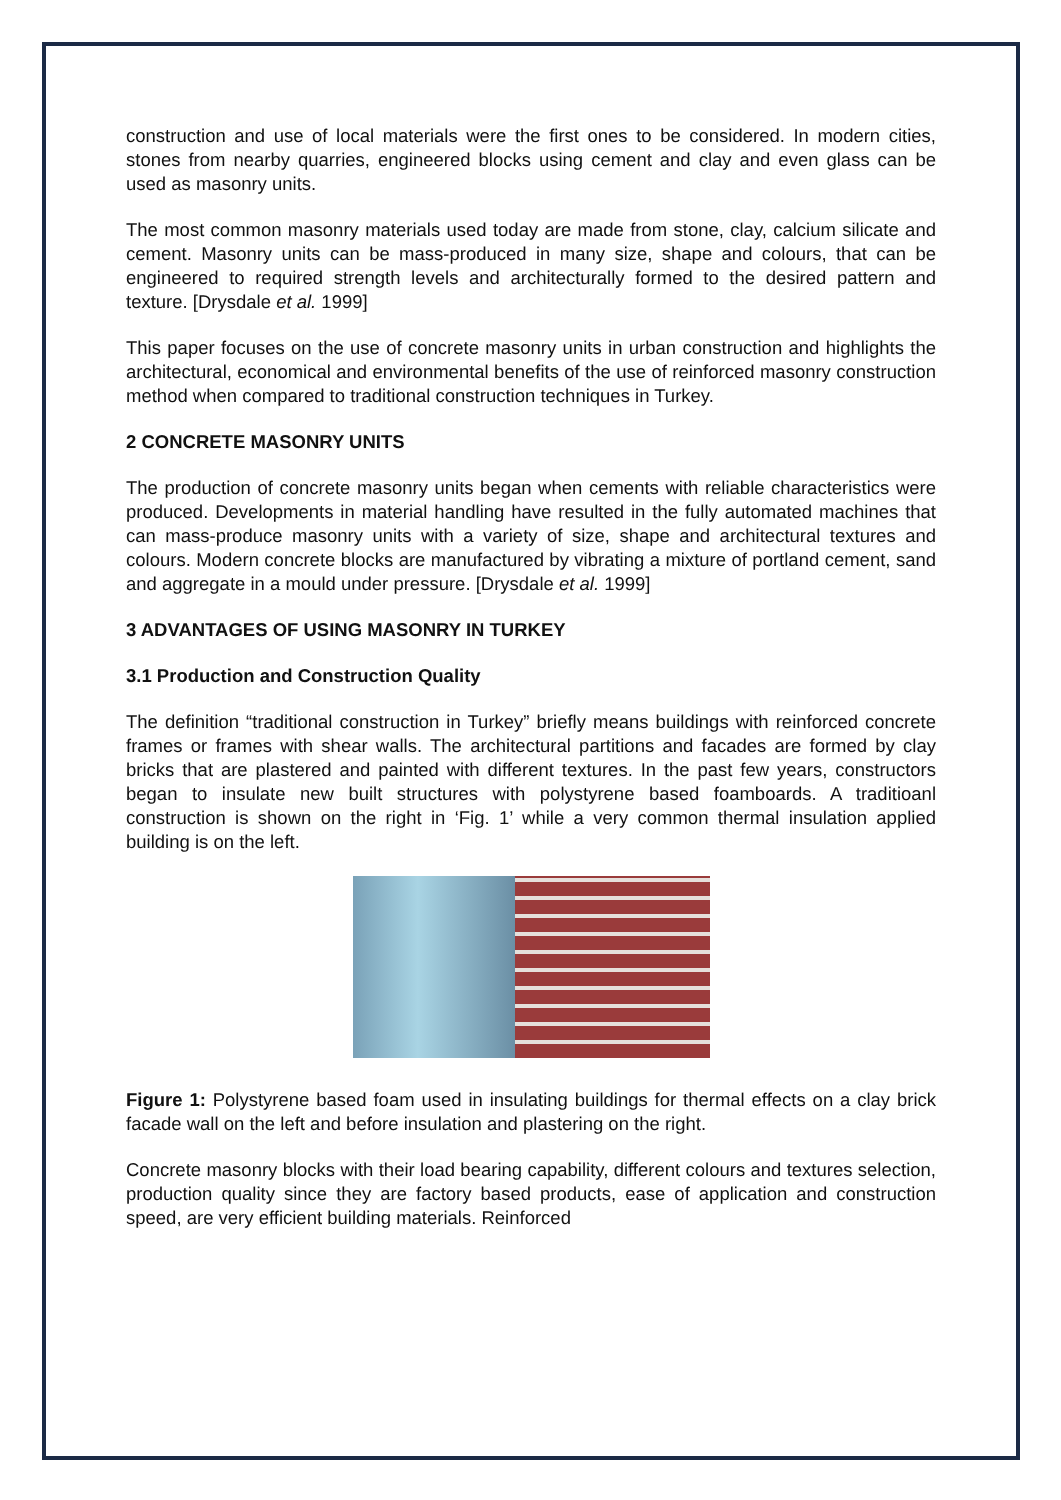construction and use of local materials were the first ones to be considered. In modern cities, stones from nearby quarries, engineered blocks using cement and clay and even glass can be used as masonry units.
The most common masonry materials used today are made from stone, clay, calcium silicate and cement. Masonry units can be mass-produced in many size, shape and colours, that can be engineered to required strength levels and architecturally formed to the desired pattern and texture. [Drysdale et al. 1999]
This paper focuses on the use of concrete masonry units in urban construction and highlights the architectural, economical and environmental benefits of the use of reinforced masonry construction method when compared to traditional construction techniques in Turkey.
2 CONCRETE MASONRY UNITS
The production of concrete masonry units began when cements with reliable characteristics were produced. Developments in material handling have resulted in the fully automated machines that can mass-produce masonry units with a variety of size, shape and architectural textures and colours. Modern concrete blocks are manufactured by vibrating a mixture of portland cement, sand and aggregate in a mould under pressure. [Drysdale et al. 1999]
3 ADVANTAGES OF USING MASONRY IN TURKEY
3.1 Production and Construction Quality
The definition “traditional construction in Turkey” briefly means buildings with reinforced concrete frames or frames with shear walls. The architectural partitions and facades are formed by clay bricks that are plastered and painted with different textures. In the past few years, constructors began to insulate new built structures with polystyrene based foamboards. A traditioanl construction is shown on the right in ‘Fig. 1’ while a very common thermal insulation applied building is on the left.
Figure 1: Polystyrene based foam used in insulating buildings for thermal effects on a clay brick facade wall on the left and before insulation and plastering on the right.
Concrete masonry blocks with their load bearing capability, different colours and textures selection, production quality since they are factory based products, ease of application and construction speed, are very efficient building materials. Reinforced